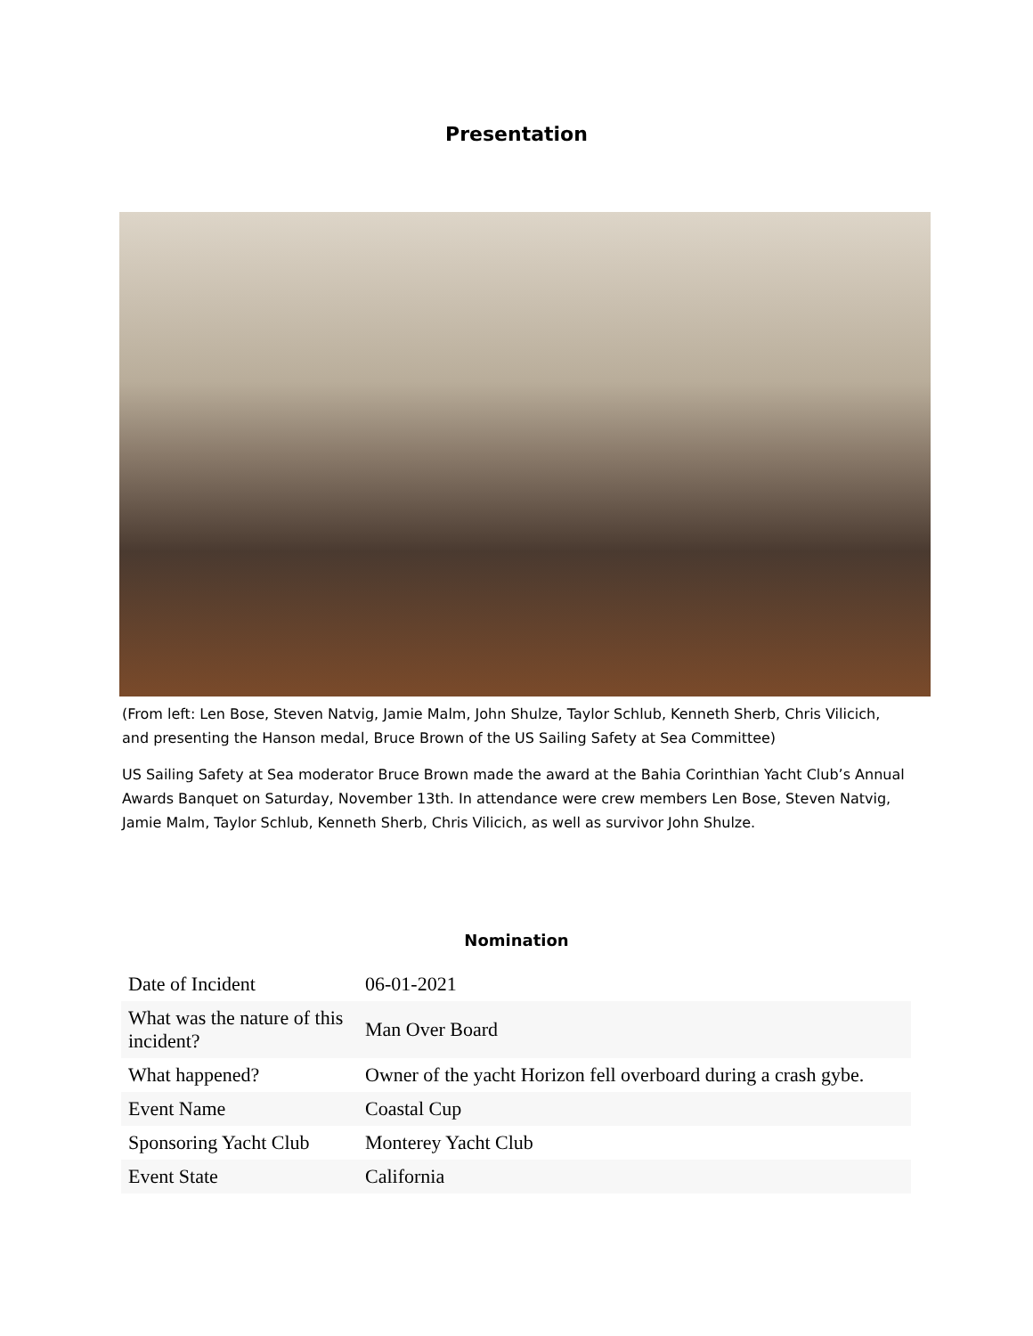Presentation
(From left: Len Bose, Steven Natvig, Jamie Malm, John Shulze, Taylor Schlub, Kenneth Sherb, Chris Vilicich, and presenting the Hanson medal, Bruce Brown of the US Sailing Safety at Sea Committee)
US Sailing Safety at Sea moderator Bruce Brown made the award at the Bahia Corinthian Yacht Club’s Annual Awards Banquet on Saturday, November 13th. In attendance were crew members Len Bose, Steven Natvig, Jamie Malm, Taylor Schlub, Kenneth Sherb, Chris Vilicich, as well as survivor John Shulze.
Nomination
| Date of Incident | 06-01-2021 |
| What was the nature of this incident? | Man Over Board |
| What happened? | Owner of the yacht Horizon fell overboard during a crash gybe. |
| Event Name | Coastal Cup |
| Sponsoring Yacht Club | Monterey Yacht Club |
| Event State | California |